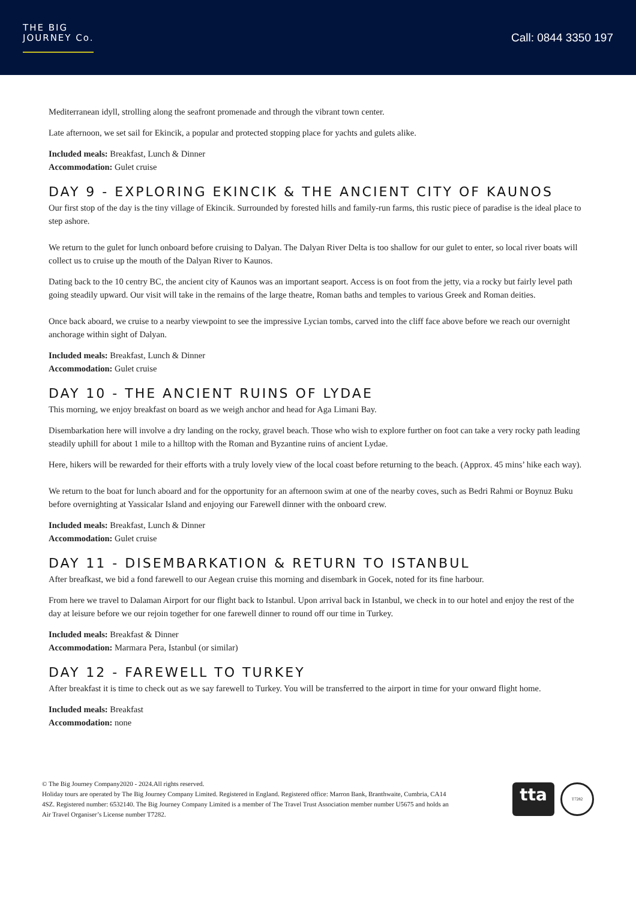THE BIG
JOURNEY Co.
Call: 0844 3350 197
Mediterranean idyll, strolling along the seafront promenade and through the vibrant town center.
Late afternoon, we set sail for Ekincik, a popular and protected stopping place for yachts and gulets alike.
Included meals: Breakfast, Lunch & Dinner
Accommodation: Gulet cruise
DAY 9 - EXPLORING EKINCIK & THE ANCIENT CITY OF KAUNOS
Our first stop of the day is the tiny village of Ekincik. Surrounded by forested hills and family-run farms, this rustic piece of paradise is the ideal place to step ashore.
We return to the gulet for lunch onboard before cruising to Dalyan. The Dalyan River Delta is too shallow for our gulet to enter, so local river boats will collect us to cruise up the mouth of the Dalyan River to Kaunos.
Dating back to the 10 centry BC, the ancient city of Kaunos was an important seaport. Access is on foot from the jetty, via a rocky but fairly level path going steadily upward. Our visit will take in the remains of the large theatre, Roman baths and temples to various Greek and Roman deities.
Once back aboard, we cruise to a nearby viewpoint to see the impressive Lycian tombs, carved into the cliff face above before we reach our overnight anchorage within sight of Dalyan.
Included meals: Breakfast, Lunch & Dinner
Accommodation: Gulet cruise
DAY 10 - THE ANCIENT RUINS OF LYDAE
This morning, we enjoy breakfast on board as we weigh anchor and head for Aga Limani Bay.
Disembarkation here will involve a dry landing on the rocky, gravel beach. Those who wish to explore further on foot can take a very rocky path leading steadily uphill for about 1 mile to a hilltop with the Roman and Byzantine ruins of ancient Lydae.
Here, hikers will be rewarded for their efforts with a truly lovely view of the local coast before returning to the beach. (Approx. 45 mins’ hike each way).
We return to the boat for lunch aboard and for the opportunity for an afternoon swim at one of the nearby coves, such as Bedri Rahmi or Boynuz Buku before overnighting at Yassicalar Island and enjoying our Farewell dinner with the onboard crew.
Included meals: Breakfast, Lunch & Dinner
Accommodation: Gulet cruise
DAY 11 - DISEMBARKATION & RETURN TO ISTANBUL
After breafkast, we bid a fond farewell to our Aegean cruise this morning and disembark in Gocek, noted for its fine harbour.
From here we travel to Dalaman Airport for our flight back to Istanbul. Upon arrival back in Istanbul, we check in to our hotel and enjoy the rest of the day at leisure before we our rejoin together for one farewell dinner to round off our time in Turkey.
Included meals: Breakfast & Dinner
Accommodation: Marmara Pera, Istanbul (or similar)
DAY 12 - FAREWELL TO TURKEY
After breakfast it is time to check out as we say farewell to Turkey. You will be transferred to the airport in time for your onward flight home.
Included meals: Breakfast
Accommodation: none
© The Big Journey Company2020 - 2024.All rights reserved.
Holiday tours are operated by The Big Journey Company Limited. Registered in England. Registered office: Marron Bank, Branthwaite, Cumbria, CA14 4SZ. Registered number: 6532140. The Big Journey Company Limited is a member of The Travel Trust Association member number U5675 and holds an Air Travel Organiser’s License number T7282.
tta
T7282